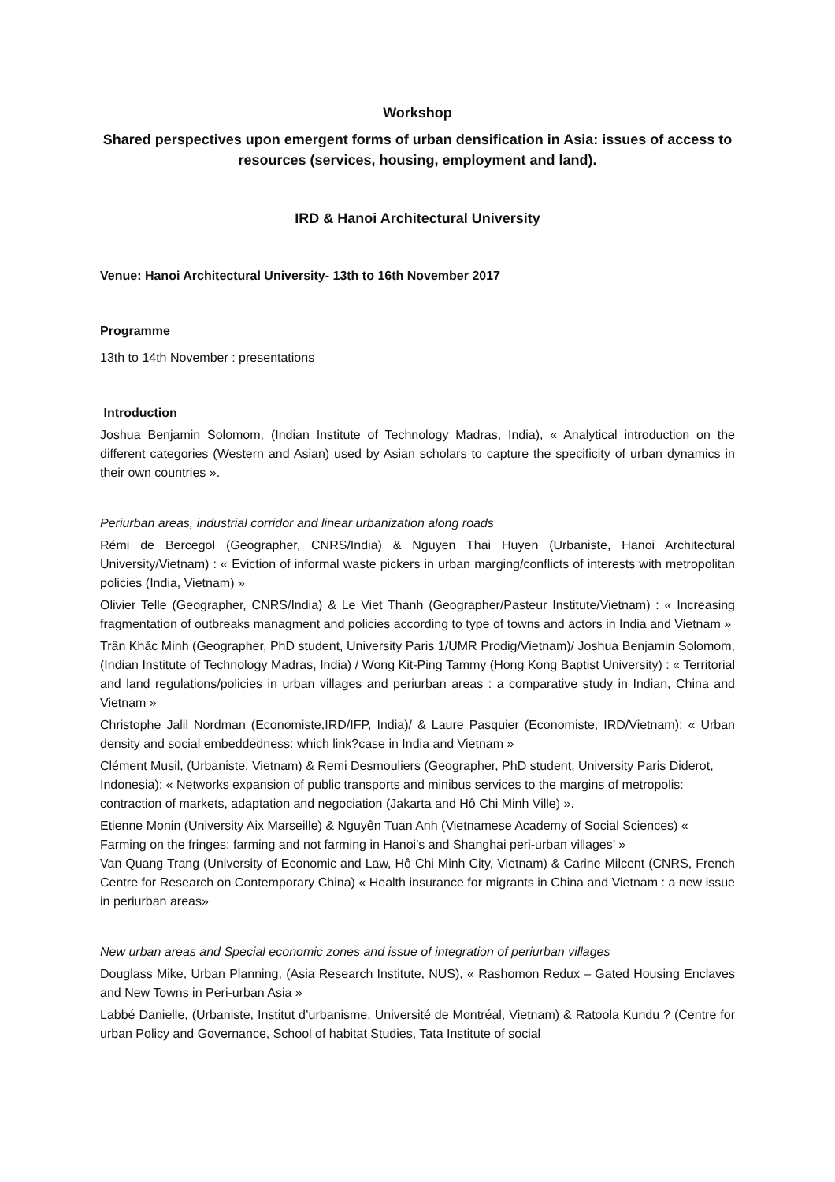Workshop
Shared perspectives upon emergent forms of urban densification in Asia: issues of access to resources (services, housing, employment and land).
IRD & Hanoi Architectural University
Venue: Hanoi Architectural University- 13th to 16th November 2017
Programme
13th to 14th November : presentations
Introduction
Joshua Benjamin Solomom, (Indian Institute of Technology Madras, India), « Analytical introduction on the different categories (Western and Asian) used by Asian scholars to capture the specificity of urban dynamics in their own countries ».
Periurban areas, industrial corridor and linear urbanization along roads
Rémi de Bercegol (Geographer, CNRS/India) & Nguyen Thai Huyen (Urbaniste, Hanoi Architectural University/Vietnam) : « Eviction of informal waste pickers in urban marging/conflicts of interests with metropolitan policies (India, Vietnam) »
Olivier Telle (Geographer, CNRS/India) & Le Viet Thanh (Geographer/Pasteur Institute/Vietnam) : « Increasing fragmentation of outbreaks managment and policies according to type of towns and actors in India and Vietnam »
Trân Khăc Minh (Geographer, PhD student, University Paris 1/UMR Prodig/Vietnam)/ Joshua Benjamin Solomom, (Indian Institute of Technology Madras, India) / Wong Kit-Ping Tammy (Hong Kong Baptist University) : « Territorial and land regulations/policies in urban villages and periurban areas : a comparative study in Indian, China and Vietnam »
Christophe Jalil Nordman (Economiste,IRD/IFP, India)/ & Laure Pasquier (Economiste, IRD/Vietnam): « Urban density and social embeddedness: which link?case in India and Vietnam »
Clément Musil, (Urbaniste, Vietnam) & Remi Desmouliers (Geographer, PhD student, University Paris Diderot, Indonesia): « Networks expansion of public transports and minibus services to the margins of metropolis: contraction of markets, adaptation and negociation (Jakarta and Hô Chi Minh Ville) ».
Etienne Monin (University Aix Marseille) & Nguyên Tuan Anh (Vietnamese Academy of Social Sciences) « Farming on the fringes: farming and not farming in Hanoi’s and Shanghai peri-urban villages’ »
Van Quang Trang (University of Economic and Law, Hô Chi Minh City, Vietnam) & Carine Milcent (CNRS, French Centre for Research on Contemporary China) « Health insurance for migrants in China and Vietnam : a new issue in periurban areas»
New urban areas and Special economic zones and issue of integration of periurban villages
Douglass Mike, Urban Planning, (Asia Research Institute, NUS), « Rashomon Redux – Gated Housing Enclaves and New Towns in Peri-urban Asia »
Labbé Danielle, (Urbaniste, Institut d’urbanisme, Université de Montréal, Vietnam) & Ratoola Kundu ? (Centre for urban Policy and Governance, School of habitat Studies, Tata Institute of social